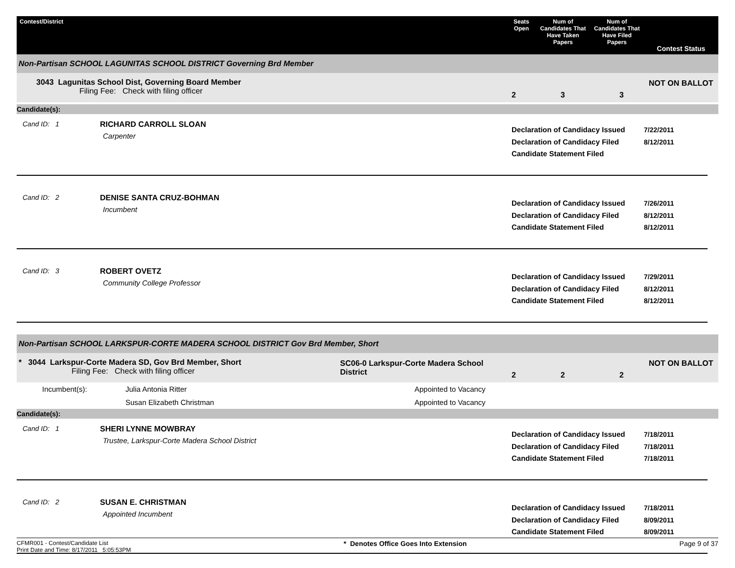Contest/District
Seats Open
Num of Candidates That Have Taken Papers
Num of Candidates That Have Filed Papers
Contest Status
Non-Partisan SCHOOL LAGUNITAS SCHOOL DISTRICT Governing Brd Member
3043 Lagunitas School Dist, Governing Board Member
Filing Fee: Check with filing officer
2
3
3
NOT ON BALLOT
Candidate(s):
Cand ID: 1
RICHARD CARROLL SLOAN
Carpenter
Declaration of Candidacy Issued
Declaration of Candidacy Filed
Candidate Statement Filed
7/22/2011
8/12/2011
Cand ID: 2
DENISE SANTA CRUZ-BOHMAN
Incumbent
Declaration of Candidacy Issued
Declaration of Candidacy Filed
Candidate Statement Filed
7/26/2011
8/12/2011
8/12/2011
Cand ID: 3
ROBERT OVETZ
Community College Professor
Declaration of Candidacy Issued
Declaration of Candidacy Filed
Candidate Statement Filed
7/29/2011
8/12/2011
8/12/2011
Non-Partisan SCHOOL LARKSPUR-CORTE MADERA SCHOOL DISTRICT Gov Brd Member, Short
* 3044 Larkspur-Corte Madera SD, Gov Brd Member, Short
Filing Fee: Check with filing officer
SC06-0 Larkspur-Corte Madera School District
2
2
2
NOT ON BALLOT
Incumbent(s):
Julia Antonia Ritter
Appointed to Vacancy
Susan Elizabeth Christman
Appointed to Vacancy
Candidate(s):
Cand ID: 1
SHERI LYNNE MOWBRAY
Trustee, Larkspur-Corte Madera School District
Declaration of Candidacy Issued
Declaration of Candidacy Filed
Candidate Statement Filed
7/18/2011
7/18/2011
7/18/2011
Cand ID: 2
SUSAN E. CHRISTMAN
Appointed Incumbent
Declaration of Candidacy Issued
Declaration of Candidacy Filed
Candidate Statement Filed
7/18/2011
8/09/2011
8/09/2011
CFMR001 - Contest/Candidate List
Print Date and Time: 8/17/2011 5:05:53PM
* Denotes Office Goes Into Extension
Page 9 of 37